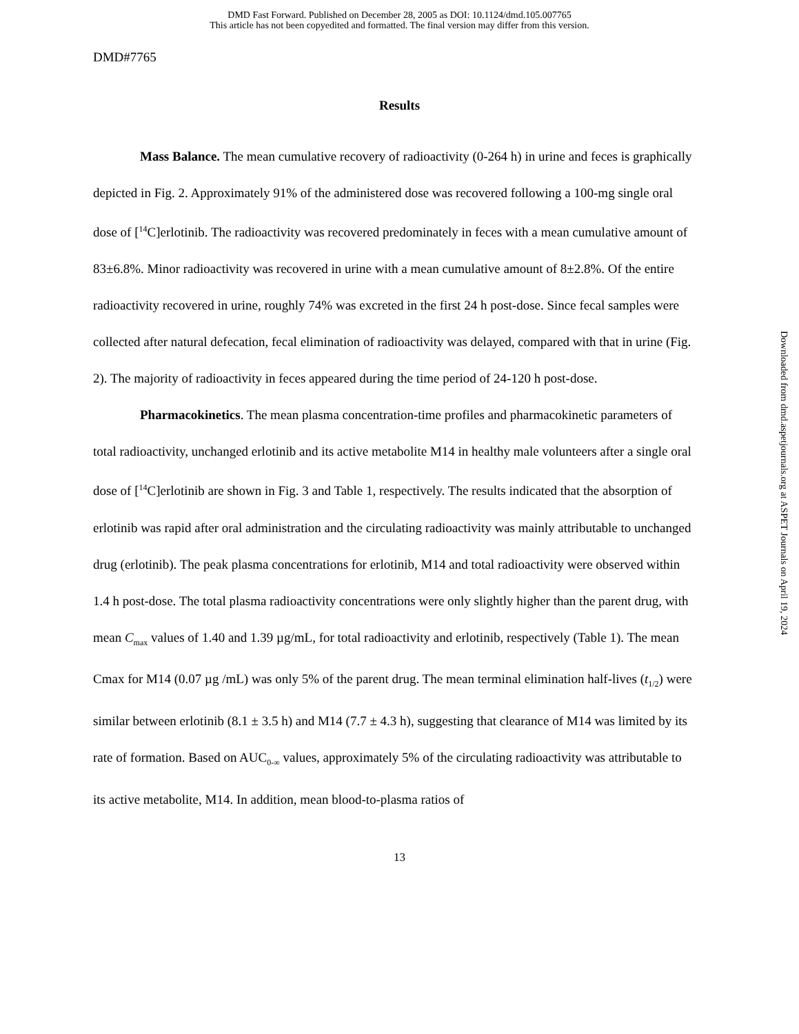DMD Fast Forward. Published on December 28, 2005 as DOI: 10.1124/dmd.105.007765
This article has not been copyedited and formatted. The final version may differ from this version.
DMD#7765
Results
Mass Balance. The mean cumulative recovery of radioactivity (0-264 h) in urine and feces is graphically depicted in Fig. 2. Approximately 91% of the administered dose was recovered following a 100-mg single oral dose of [<sup>14</sup>C]erlotinib. The radioactivity was recovered predominately in feces with a mean cumulative amount of 83±6.8%. Minor radioactivity was recovered in urine with a mean cumulative amount of 8±2.8%. Of the entire radioactivity recovered in urine, roughly 74% was excreted in the first 24 h post-dose. Since fecal samples were collected after natural defecation, fecal elimination of radioactivity was delayed, compared with that in urine (Fig. 2). The majority of radioactivity in feces appeared during the time period of 24-120 h post-dose.
Pharmacokinetics. The mean plasma concentration-time profiles and pharmacokinetic parameters of total radioactivity, unchanged erlotinib and its active metabolite M14 in healthy male volunteers after a single oral dose of [<sup>14</sup>C]erlotinib are shown in Fig. 3 and Table 1, respectively. The results indicated that the absorption of erlotinib was rapid after oral administration and the circulating radioactivity was mainly attributable to unchanged drug (erlotinib). The peak plasma concentrations for erlotinib, M14 and total radioactivity were observed within 1.4 h post-dose. The total plasma radioactivity concentrations were only slightly higher than the parent drug, with mean C<sub>max</sub> values of 1.40 and 1.39 µg/mL, for total radioactivity and erlotinib, respectively (Table 1). The mean Cmax for M14 (0.07 µg /mL) was only 5% of the parent drug. The mean terminal elimination half-lives (t<sub>1/2</sub>) were similar between erlotinib (8.1 ± 3.5 h) and M14 (7.7 ± 4.3 h), suggesting that clearance of M14 was limited by its rate of formation. Based on AUC<sub>0-∞</sub> values, approximately 5% of the circulating radioactivity was attributable to its active metabolite, M14. In addition, mean blood-to-plasma ratios of
13
Downloaded from dmd.aspetjournals.org at ASPET Journals on April 19, 2024